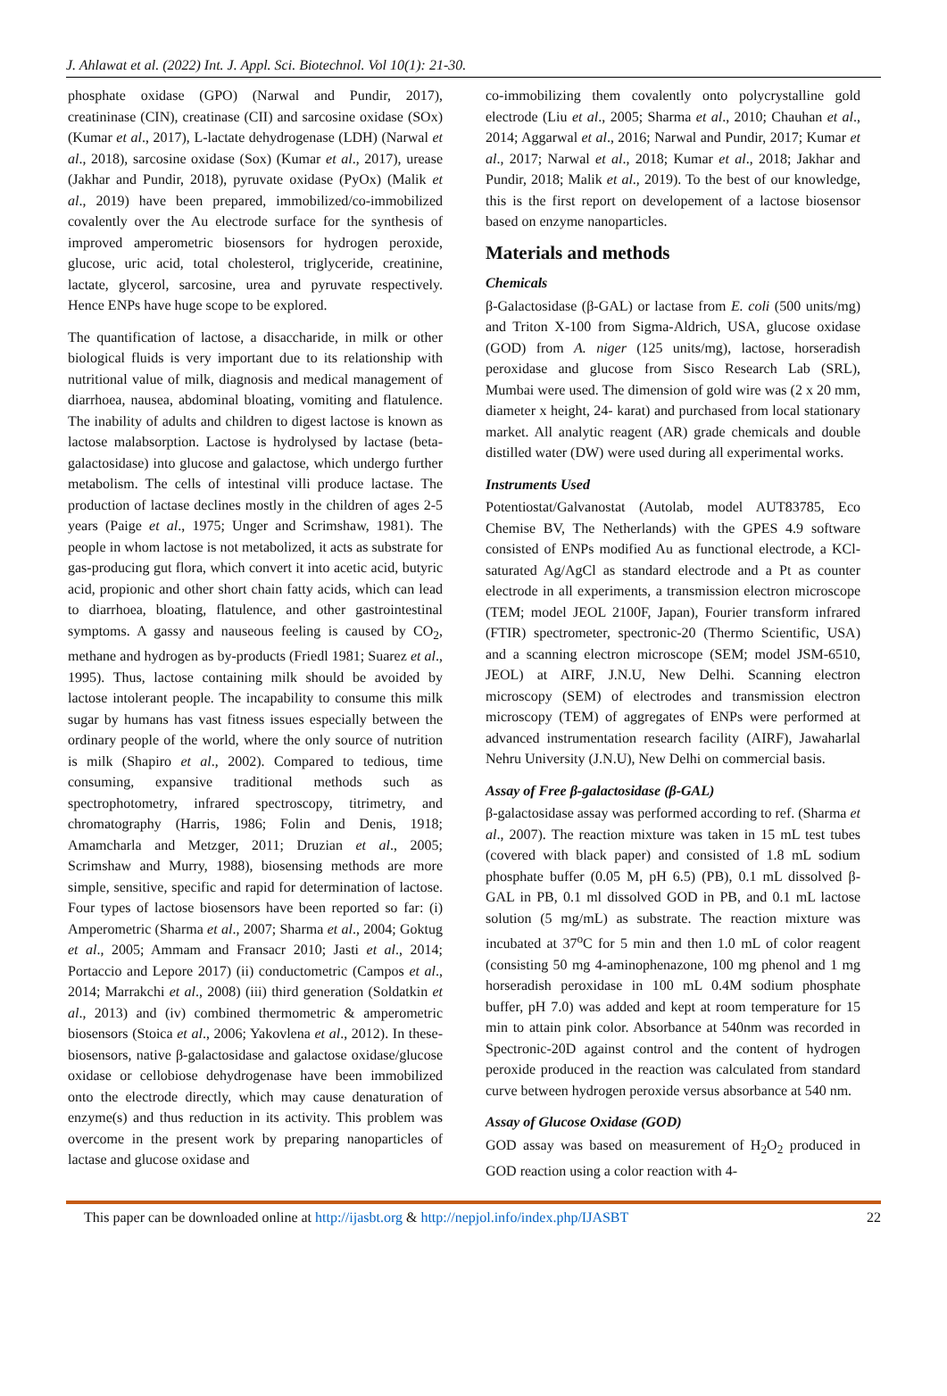J. Ahlawat et al. (2022) Int. J. Appl. Sci. Biotechnol. Vol 10(1): 21-30.
phosphate oxidase (GPO) (Narwal and Pundir, 2017), creatininase (CIN), creatinase (CII) and sarcosine oxidase (SOx) (Kumar et al., 2017), L-lactate dehydrogenase (LDH) (Narwal et al., 2018), sarcosine oxidase (Sox) (Kumar et al., 2017), urease (Jakhar and Pundir, 2018), pyruvate oxidase (PyOx) (Malik et al., 2019) have been prepared, immobilized/co-immobilized covalently over the Au electrode surface for the synthesis of improved amperometric biosensors for hydrogen peroxide, glucose, uric acid, total cholesterol, triglyceride, creatinine, lactate, glycerol, sarcosine, urea and pyruvate respectively. Hence ENPs have huge scope to be explored.
The quantification of lactose, a disaccharide, in milk or other biological fluids is very important due to its relationship with nutritional value of milk, diagnosis and medical management of diarrhoea, nausea, abdominal bloating, vomiting and flatulence. The inability of adults and children to digest lactose is known as lactose malabsorption. Lactose is hydrolysed by lactase (beta-galactosidase) into glucose and galactose, which undergo further metabolism. The cells of intestinal villi produce lactase. The production of lactase declines mostly in the children of ages 2-5 years (Paige et al., 1975; Unger and Scrimshaw, 1981). The people in whom lactose is not metabolized, it acts as substrate for gas-producing gut flora, which convert it into acetic acid, butyric acid, propionic and other short chain fatty acids, which can lead to diarrhoea, bloating, flatulence, and other gastrointestinal symptoms. A gassy and nauseous feeling is caused by CO<sub>2</sub>, methane and hydrogen as by-products (Friedl 1981; Suarez et al., 1995). Thus, lactose containing milk should be avoided by lactose intolerant people. The incapability to consume this milk sugar by humans has vast fitness issues especially between the ordinary people of the world, where the only source of nutrition is milk (Shapiro et al., 2002). Compared to tedious, time consuming, expansive traditional methods such as spectrophotometry, infrared spectroscopy, titrimetry, and chromatography (Harris, 1986; Folin and Denis, 1918; Amamcharla and Metzger, 2011; Druzian et al., 2005; Scrimshaw and Murry, 1988), biosensing methods are more simple, sensitive, specific and rapid for determination of lactose. Four types of lactose biosensors have been reported so far: (i) Amperometric (Sharma et al., 2007; Sharma et al., 2004; Goktug et al., 2005; Ammam and Fransacr 2010; Jasti et al., 2014; Portaccio and Lepore 2017) (ii) conductometric (Campos et al., 2014; Marrakchi et al., 2008) (iii) third generation (Soldatkin et al., 2013) and (iv) combined thermometric & amperometric biosensors (Stoica et al., 2006; Yakovlena et al., 2012). In these-biosensors, native β-galactosidase and galactose oxidase/glucose oxidase or cellobiose dehydrogenase have been immobilized onto the electrode directly, which may cause denaturation of enzyme(s) and thus reduction in its activity. This problem was overcome in the present work by preparing nanoparticles of lactase and glucose oxidase and
co-immobilizing them covalently onto polycrystalline gold electrode (Liu et al., 2005; Sharma et al., 2010; Chauhan et al., 2014; Aggarwal et al., 2016; Narwal and Pundir, 2017; Kumar et al., 2017; Narwal et al., 2018; Kumar et al., 2018; Jakhar and Pundir, 2018; Malik et al., 2019). To the best of our knowledge, this is the first report on developement of a lactose biosensor based on enzyme nanoparticles.
Materials and methods
Chemicals
β-Galactosidase (β-GAL) or lactase from E. coli (500 units/mg) and Triton X-100 from Sigma-Aldrich, USA, glucose oxidase (GOD) from A. niger (125 units/mg), lactose, horseradish peroxidase and glucose from Sisco Research Lab (SRL), Mumbai were used. The dimension of gold wire was (2 x 20 mm, diameter x height, 24- karat) and purchased from local stationary market. All analytic reagent (AR) grade chemicals and double distilled water (DW) were used during all experimental works.
Instruments Used
Potentiostat/Galvanostat (Autolab, model AUT83785, Eco Chemise BV, The Netherlands) with the GPES 4.9 software consisted of ENPs modified Au as functional electrode, a KCl-saturated Ag/AgCl as standard electrode and a Pt as counter electrode in all experiments, a transmission electron microscope (TEM; model JEOL 2100F, Japan), Fourier transform infrared (FTIR) spectrometer, spectronic-20 (Thermo Scientific, USA) and a scanning electron microscope (SEM; model JSM-6510, JEOL) at AIRF, J.N.U, New Delhi. Scanning electron microscopy (SEM) of electrodes and transmission electron microscopy (TEM) of aggregates of ENPs were performed at advanced instrumentation research facility (AIRF), Jawaharlal Nehru University (J.N.U), New Delhi on commercial basis.
Assay of Free β-galactosidase (β-GAL)
β-galactosidase assay was performed according to ref. (Sharma et al., 2007). The reaction mixture was taken in 15 mL test tubes (covered with black paper) and consisted of 1.8 mL sodium phosphate buffer (0.05 M, pH 6.5) (PB), 0.1 mL dissolved β-GAL in PB, 0.1 ml dissolved GOD in PB, and 0.1 mL lactose solution (5 mg/mL) as substrate. The reaction mixture was incubated at 37<sup>o</sup>C for 5 min and then 1.0 mL of color reagent (consisting 50 mg 4-aminophenazone, 100 mg phenol and 1 mg horseradish peroxidase in 100 mL 0.4M sodium phosphate buffer, pH 7.0) was added and kept at room temperature for 15 min to attain pink color. Absorbance at 540nm was recorded in Spectronic-20D against control and the content of hydrogen peroxide produced in the reaction was calculated from standard curve between hydrogen peroxide versus absorbance at 540 nm.
Assay of Glucose Oxidase (GOD)
GOD assay was based on measurement of H<sub>2</sub>O<sub>2</sub> produced in GOD reaction using a color reaction with 4-
This paper can be downloaded online at http://ijasbt.org & http://nepjol.info/index.php/IJASBT 22